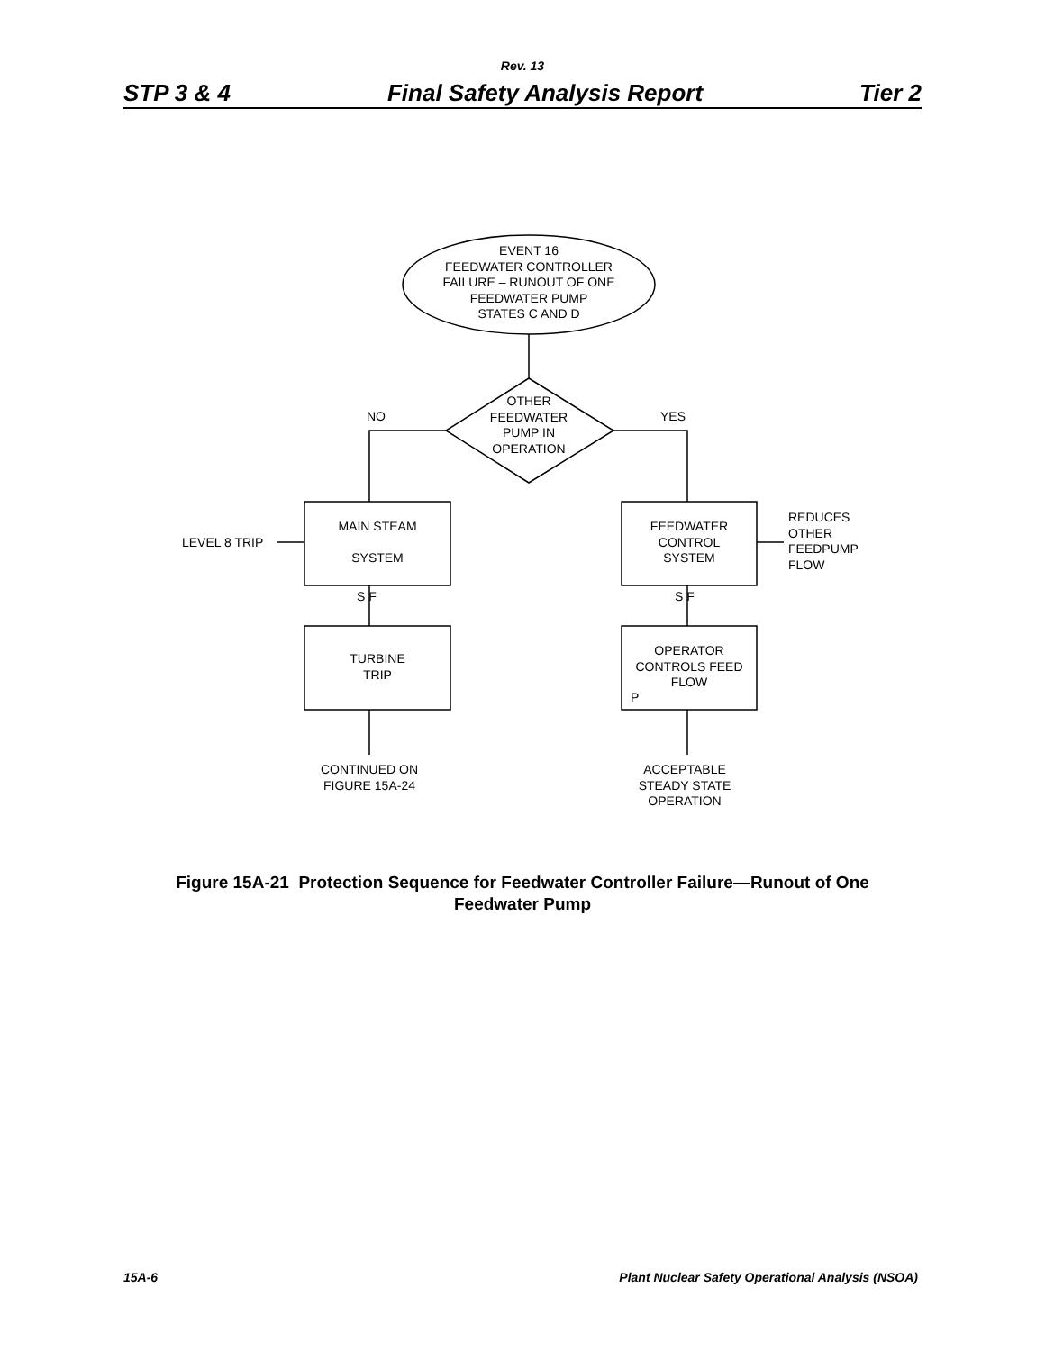Rev. 13
STP 3 & 4 Final Safety Analysis Report Tier 2
EVENT 16
FEEDWATER CONTROLLER
FAILURE – RUNOUT OF ONE
FEEDWATER PUMP
STATES C AND D
NO
OTHER
FEEDWATER
PUMP IN
OPERATION
YES
LEVEL 8 TRIP
MAIN STEAM
SYSTEM
FEEDWATER
CONTROL
SYSTEM
REDUCES
OTHER
FEEDPUMP
FLOW
S F S F
TURBINE
TRIP
OPERATOR
CONTROLS FEED
FLOW
P
CONTINUED ON
FIGURE 15A-24
ACCEPTABLE
STEADY STATE
OPERATION
Figure 15A-21 Protection Sequence for Feedwater Controller Failure—Runout of One
Feedwater Pump
15A-6 Plant Nuclear Safety Operational Analysis (NSOA)